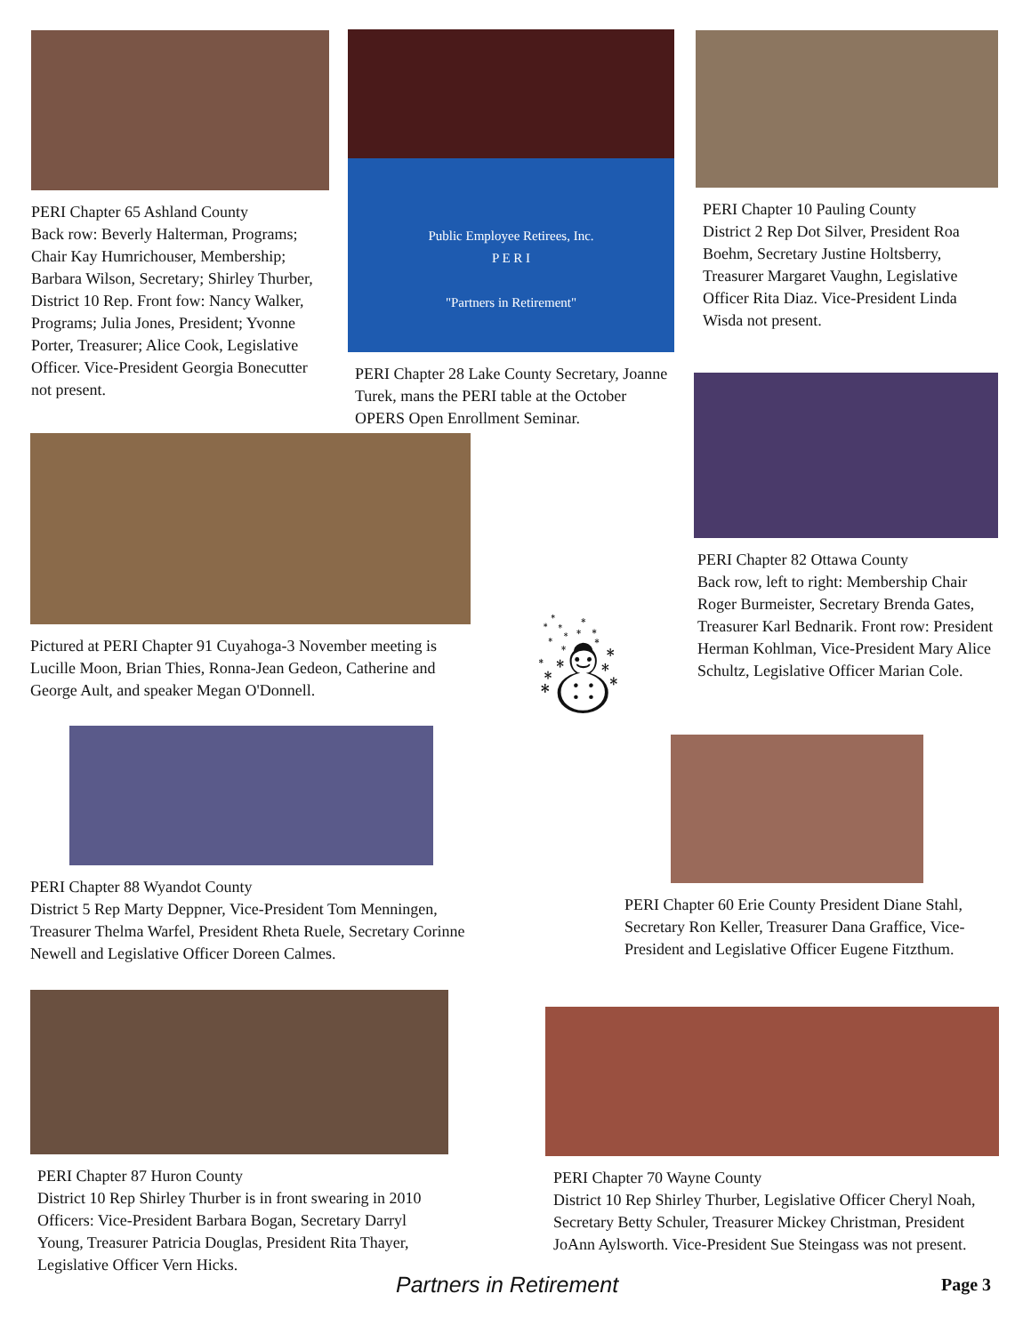PERI Chapter 65 Ashland County
Back row: Beverly Halterman, Programs; Chair Kay Humrichouser, Membership; Barbara Wilson, Secretary; Shirley Thurber, District 10 Rep. Front fow: Nancy Walker, Programs; Julia Jones, President; Yvonne Porter, Treasurer; Alice Cook, Legislative Officer. Vice-President Georgia Bonecutter not present.
Public Employee Retirees, Inc.
P E R I
"Partners in Retirement"
PERI Chapter 28 Lake County Secretary, Joanne Turek, mans the PERI table at the October OPERS Open Enrollment Seminar.
PERI Chapter 10 Pauling County
District 2 Rep Dot Silver, President Roa Boehm, Secretary Justine Holtsberry, Treasurer Margaret Vaughn, Legislative Officer Rita Diaz. Vice-President Linda Wisda not present.
Pictured at PERI Chapter 91 Cuyahoga-3 November meeting is Lucille Moon, Brian Thies, Ronna-Jean Gedeon, Catherine and George Ault, and speaker Megan O'Donnell.
PERI Chapter 82 Ottawa County
Back row, left to right: Membership Chair Roger Burmeister, Secretary Brenda Gates, Treasurer Karl Bednarik. Front row: President Herman Kohlman, Vice-President Mary Alice Schultz, Legislative Officer Marian Cole.
☃
PERI Chapter 88 Wyandot County
District 5 Rep Marty Deppner, Vice-President Tom Menningen, Treasurer Thelma Warfel, President Rheta Ruele, Secretary Corinne Newell and Legislative Officer Doreen Calmes.
PERI Chapter 60 Erie County President Diane Stahl, Secretary Ron Keller, Treasurer Dana Graffice, Vice-President and Legislative Officer Eugene Fitzthum.
PERI Chapter 87 Huron County
District 10 Rep Shirley Thurber is in front swearing in 2010 Officers: Vice-President Barbara Bogan, Secretary Darryl Young, Treasurer Patricia Douglas, President Rita Thayer, Legislative Officer Vern Hicks.
PERI Chapter 70 Wayne County
District 10 Rep Shirley Thurber, Legislative Officer Cheryl Noah, Secretary Betty Schuler, Treasurer Mickey Christman, President JoAnn Aylsworth. Vice-President Sue Steingass was not present.
Partners in Retirement Page 3